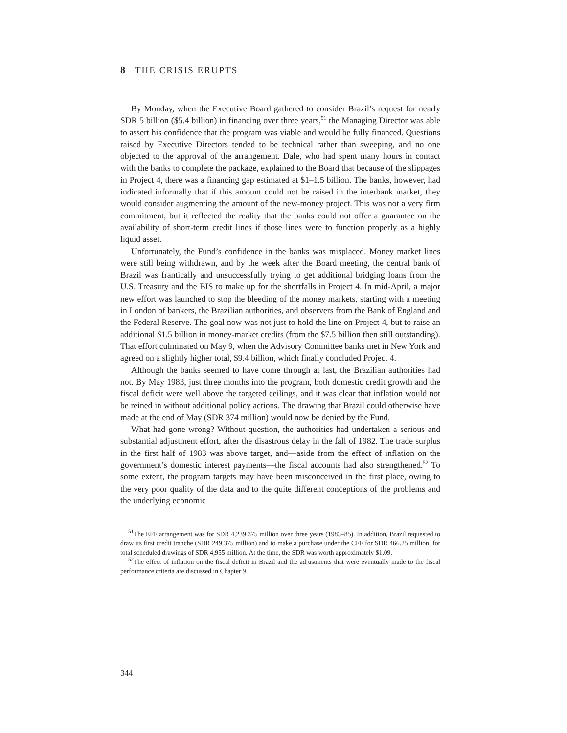8 THE CRISIS ERUPTS
By Monday, when the Executive Board gathered to consider Brazil’s request for nearly SDR 5 billion ($5.4 billion) in financing over three years,<sup>51</sup> the Managing Director was able to assert his confidence that the program was viable and would be fully financed. Questions raised by Executive Directors tended to be technical rather than sweeping, and no one objected to the approval of the arrangement. Dale, who had spent many hours in contact with the banks to complete the package, explained to the Board that because of the slippages in Project 4, there was a financing gap estimated at $1–1.5 billion. The banks, however, had indicated informally that if this amount could not be raised in the interbank market, they would consider augmenting the amount of the new-money project. This was not a very firm commitment, but it reflected the reality that the banks could not offer a guarantee on the availability of short-term credit lines if those lines were to function properly as a highly liquid asset.
Unfortunately, the Fund’s confidence in the banks was misplaced. Money market lines were still being withdrawn, and by the week after the Board meeting, the central bank of Brazil was frantically and unsuccessfully trying to get additional bridging loans from the U.S. Treasury and the BIS to make up for the shortfalls in Project 4. In mid-April, a major new effort was launched to stop the bleeding of the money markets, starting with a meeting in London of bankers, the Brazilian authorities, and observers from the Bank of England and the Federal Reserve. The goal now was not just to hold the line on Project 4, but to raise an additional $1.5 billion in money-market credits (from the $7.5 billion then still outstanding). That effort culminated on May 9, when the Advisory Committee banks met in New York and agreed on a slightly higher total, $9.4 billion, which finally concluded Project 4.
Although the banks seemed to have come through at last, the Brazilian authorities had not. By May 1983, just three months into the program, both domestic credit growth and the fiscal deficit were well above the targeted ceilings, and it was clear that inflation would not be reined in without additional policy actions. The drawing that Brazil could otherwise have made at the end of May (SDR 374 million) would now be denied by the Fund.
What had gone wrong? Without question, the authorities had undertaken a serious and substantial adjustment effort, after the disastrous delay in the fall of 1982. The trade surplus in the first half of 1983 was above target, and—aside from the effect of inflation on the government’s domestic interest payments—the fiscal accounts had also strengthened.<sup>52</sup> To some extent, the program targets may have been misconceived in the first place, owing to the very poor quality of the data and to the quite different conceptions of the problems and the underlying economic
<sup>51</sup> The EFF arrangement was for SDR 4,239.375 million over three years (1983–85). In addition, Brazil requested to draw its first credit tranche (SDR 249.375 million) and to make a purchase under the CFF for SDR 466.25 million, for total scheduled drawings of SDR 4,955 million. At the time, the SDR was worth approximately $1.09.
<sup>52</sup> The effect of inflation on the fiscal deficit in Brazil and the adjustments that were eventually made to the fiscal performance criteria are discussed in Chapter 9.
344